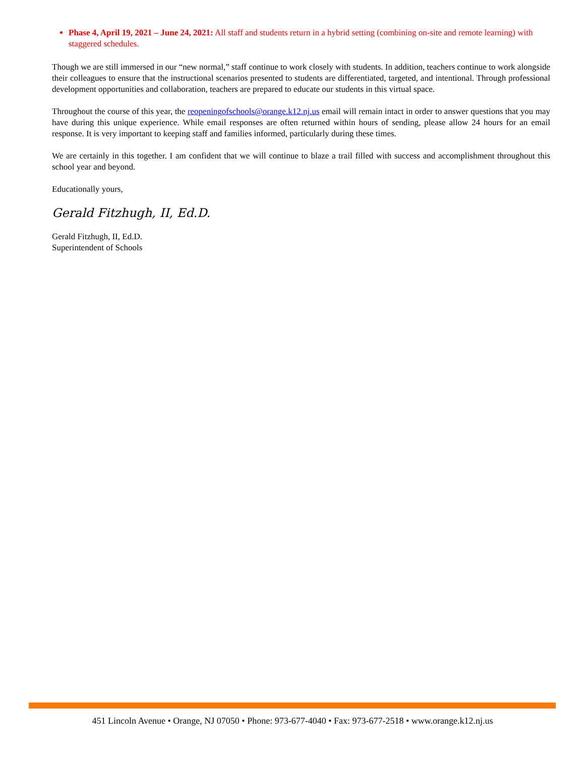Phase 4, April 19, 2021 – June 24, 2021: All staff and students return in a hybrid setting (combining on-site and remote learning) with staggered schedules.
Though we are still immersed in our “new normal,” staff continue to work closely with students. In addition, teachers continue to work alongside their colleagues to ensure that the instructional scenarios presented to students are differentiated, targeted, and intentional. Through professional development opportunities and collaboration, teachers are prepared to educate our students in this virtual space.
Throughout the course of this year, the reopeningofschools@orange.k12.nj.us email will remain intact in order to answer questions that you may have during this unique experience. While email responses are often returned within hours of sending, please allow 24 hours for an email response. It is very important to keeping staff and families informed, particularly during these times.
We are certainly in this together. I am confident that we will continue to blaze a trail filled with success and accomplishment throughout this school year and beyond.
Educationally yours,
Gerald Fitzhugh, II, Ed.D.
Gerald Fitzhugh, II, Ed.D.
Superintendent of Schools
451 Lincoln Avenue • Orange, NJ 07050 • Phone: 973-677-4040 • Fax: 973-677-2518 • www.orange.k12.nj.us